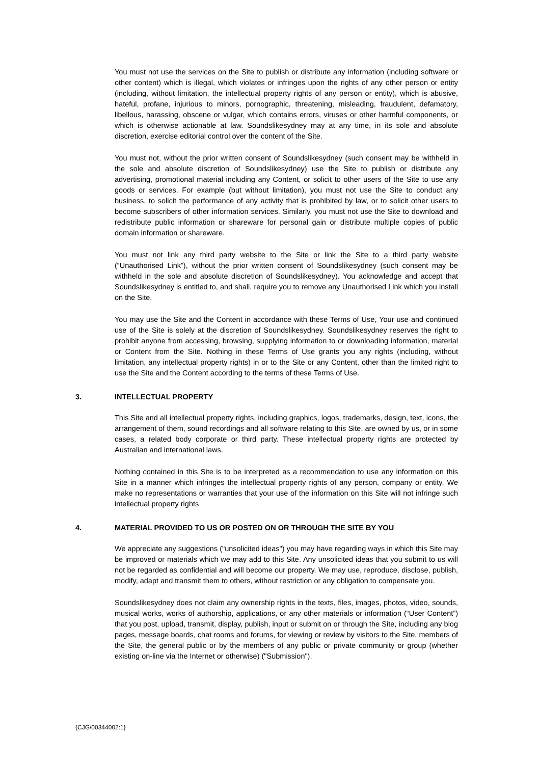You must not use the services on the Site to publish or distribute any information (including software or other content) which is illegal, which violates or infringes upon the rights of any other person or entity (including, without limitation, the intellectual property rights of any person or entity), which is abusive, hateful, profane, injurious to minors, pornographic, threatening, misleading, fraudulent, defamatory, libellous, harassing, obscene or vulgar, which contains errors, viruses or other harmful components, or which is otherwise actionable at law. Soundslikesydney may at any time, in its sole and absolute discretion, exercise editorial control over the content of the Site.
You must not, without the prior written consent of Soundslikesydney (such consent may be withheld in the sole and absolute discretion of Soundslikesydney) use the Site to publish or distribute any advertising, promotional material including any Content, or solicit to other users of the Site to use any goods or services. For example (but without limitation), you must not use the Site to conduct any business, to solicit the performance of any activity that is prohibited by law, or to solicit other users to become subscribers of other information services. Similarly, you must not use the Site to download and redistribute public information or shareware for personal gain or distribute multiple copies of public domain information or shareware.
You must not link any third party website to the Site or link the Site to a third party website (“Unauthorised Link”), without the prior written consent of Soundslikesydney (such consent may be withheld in the sole and absolute discretion of Soundslikesydney). You acknowledge and accept that Soundslikesydney is entitled to, and shall, require you to remove any Unauthorised Link which you install on the Site.
You may use the Site and the Content in accordance with these Terms of Use, Your use and continued use of the Site is solely at the discretion of Soundslikesydney. Soundslikesydney reserves the right to prohibit anyone from accessing, browsing, supplying information to or downloading information, material or Content from the Site. Nothing in these Terms of Use grants you any rights (including, without limitation, any intellectual property rights) in or to the Site or any Content, other than the limited right to use the Site and the Content according to the terms of these Terms of Use.
3. INTELLECTUAL PROPERTY
This Site and all intellectual property rights, including graphics, logos, trademarks, design, text, icons, the arrangement of them, sound recordings and all software relating to this Site, are owned by us, or in some cases, a related body corporate or third party. These intellectual property rights are protected by Australian and international laws.
Nothing contained in this Site is to be interpreted as a recommendation to use any information on this Site in a manner which infringes the intellectual property rights of any person, company or entity. We make no representations or warranties that your use of the information on this Site will not infringe such intellectual property rights
4. MATERIAL PROVIDED TO US OR POSTED ON OR THROUGH THE SITE BY YOU
We appreciate any suggestions ("unsolicited ideas") you may have regarding ways in which this Site may be improved or materials which we may add to this Site. Any unsolicited ideas that you submit to us will not be regarded as confidential and will become our property. We may use, reproduce, disclose, publish, modify, adapt and transmit them to others, without restriction or any obligation to compensate you.
Soundslikesydney does not claim any ownership rights in the texts, files, images, photos, video, sounds, musical works, works of authorship, applications, or any other materials or information (“User Content”) that you post, upload, transmit, display, publish, input or submit on or through the Site, including any blog pages, message boards, chat rooms and forums, for viewing or review by visitors to the Site, members of the Site, the general public or by the members of any public or private community or group (whether existing on-line via the Internet or otherwise) ("Submission").
{CJG/00344002:1}